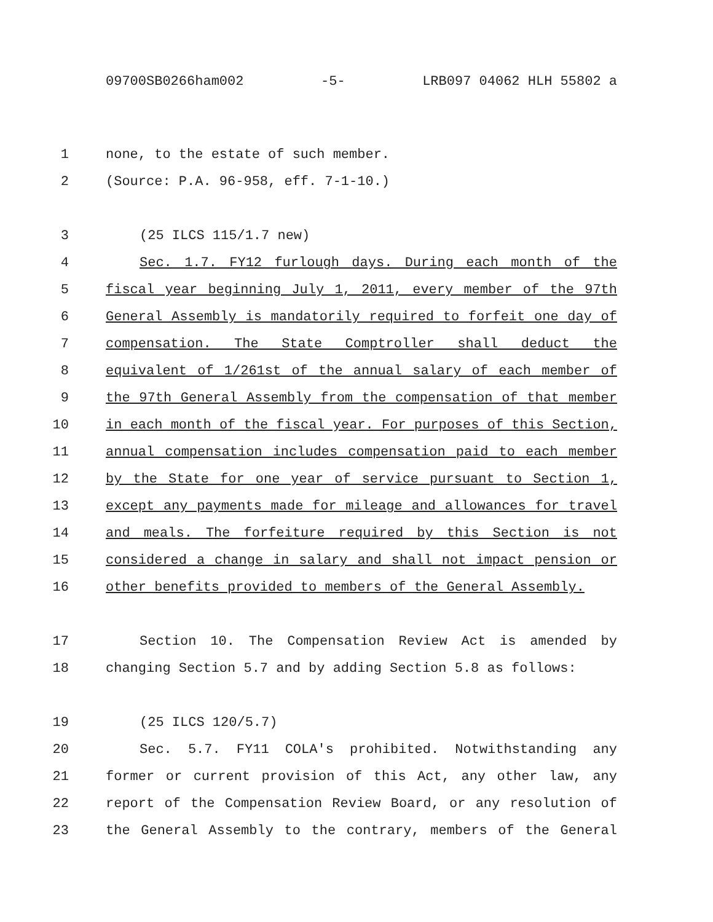09700SB0266ham002 -5- LRB097 04062 HLH 55802 a
1 none, to the estate of such member.
2 (Source: P.A. 96-958, eff. 7-1-10.)
3 (25 ILCS 115/1.7 new)
4 Sec. 1.7. FY12 furlough days. During each month of the
5 fiscal year beginning July 1, 2011, every member of the 97th
6 General Assembly is mandatorily required to forfeit one day of
7 compensation. The State Comptroller shall deduct the
8 equivalent of 1/261st of the annual salary of each member of
9 the 97th General Assembly from the compensation of that member
10 in each month of the fiscal year. For purposes of this Section,
11 annual compensation includes compensation paid to each member
12 by the State for one year of service pursuant to Section 1,
13 except any payments made for mileage and allowances for travel
14 and meals. The forfeiture required by this Section is not
15 considered a change in salary and shall not impact pension or
16 other benefits provided to members of the General Assembly.
17 Section 10. The Compensation Review Act is amended by
18 changing Section 5.7 and by adding Section 5.8 as follows:
19 (25 ILCS 120/5.7)
20 Sec. 5.7. FY11 COLA's prohibited. Notwithstanding any
21 former or current provision of this Act, any other law, any
22 report of the Compensation Review Board, or any resolution of
23 the General Assembly to the contrary, members of the General